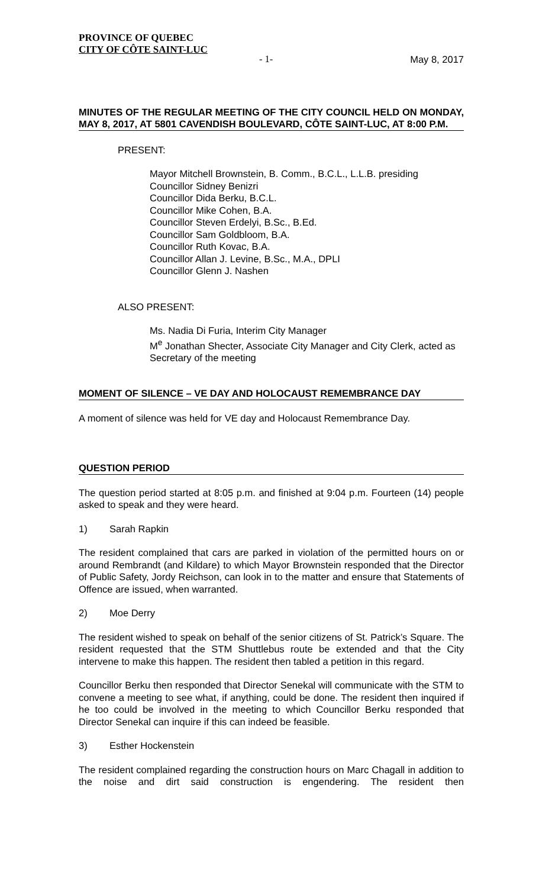PROVINCE OF QUEBEC
CITY OF CÔTE SAINT-LUC
- 1- May 8, 2017
MINUTES OF THE REGULAR MEETING OF THE CITY COUNCIL HELD ON MONDAY, MAY 8, 2017, AT 5801 CAVENDISH BOULEVARD, CÔTE SAINT-LUC, AT 8:00 P.M.
PRESENT:
Mayor Mitchell Brownstein, B. Comm., B.C.L., L.L.B. presiding
Councillor Sidney Benizri
Councillor Dida Berku, B.C.L.
Councillor Mike Cohen, B.A.
Councillor Steven Erdelyi, B.Sc., B.Ed.
Councillor Sam Goldbloom, B.A.
Councillor Ruth Kovac, B.A.
Councillor Allan J. Levine, B.Sc., M.A., DPLI
Councillor Glenn J. Nashen
ALSO PRESENT:
Ms. Nadia Di Furia, Interim City Manager
M<sup>e</sup> Jonathan Shecter, Associate City Manager and City Clerk, acted as Secretary of the meeting
MOMENT OF SILENCE – VE DAY AND HOLOCAUST REMEMBRANCE DAY
A moment of silence was held for VE day and Holocaust Remembrance Day.
QUESTION PERIOD
The question period started at 8:05 p.m. and finished at 9:04 p.m. Fourteen (14) people asked to speak and they were heard.
1) Sarah Rapkin
The resident complained that cars are parked in violation of the permitted hours on or around Rembrandt (and Kildare) to which Mayor Brownstein responded that the Director of Public Safety, Jordy Reichson, can look in to the matter and ensure that Statements of Offence are issued, when warranted.
2) Moe Derry
The resident wished to speak on behalf of the senior citizens of St. Patrick’s Square. The resident requested that the STM Shuttlebus route be extended and that the City intervene to make this happen. The resident then tabled a petition in this regard.
Councillor Berku then responded that Director Senekal will communicate with the STM to convene a meeting to see what, if anything, could be done. The resident then inquired if he too could be involved in the meeting to which Councillor Berku responded that Director Senekal can inquire if this can indeed be feasible.
3) Esther Hockenstein
The resident complained regarding the construction hours on Marc Chagall in addition to the noise and dirt said construction is engendering. The resident then